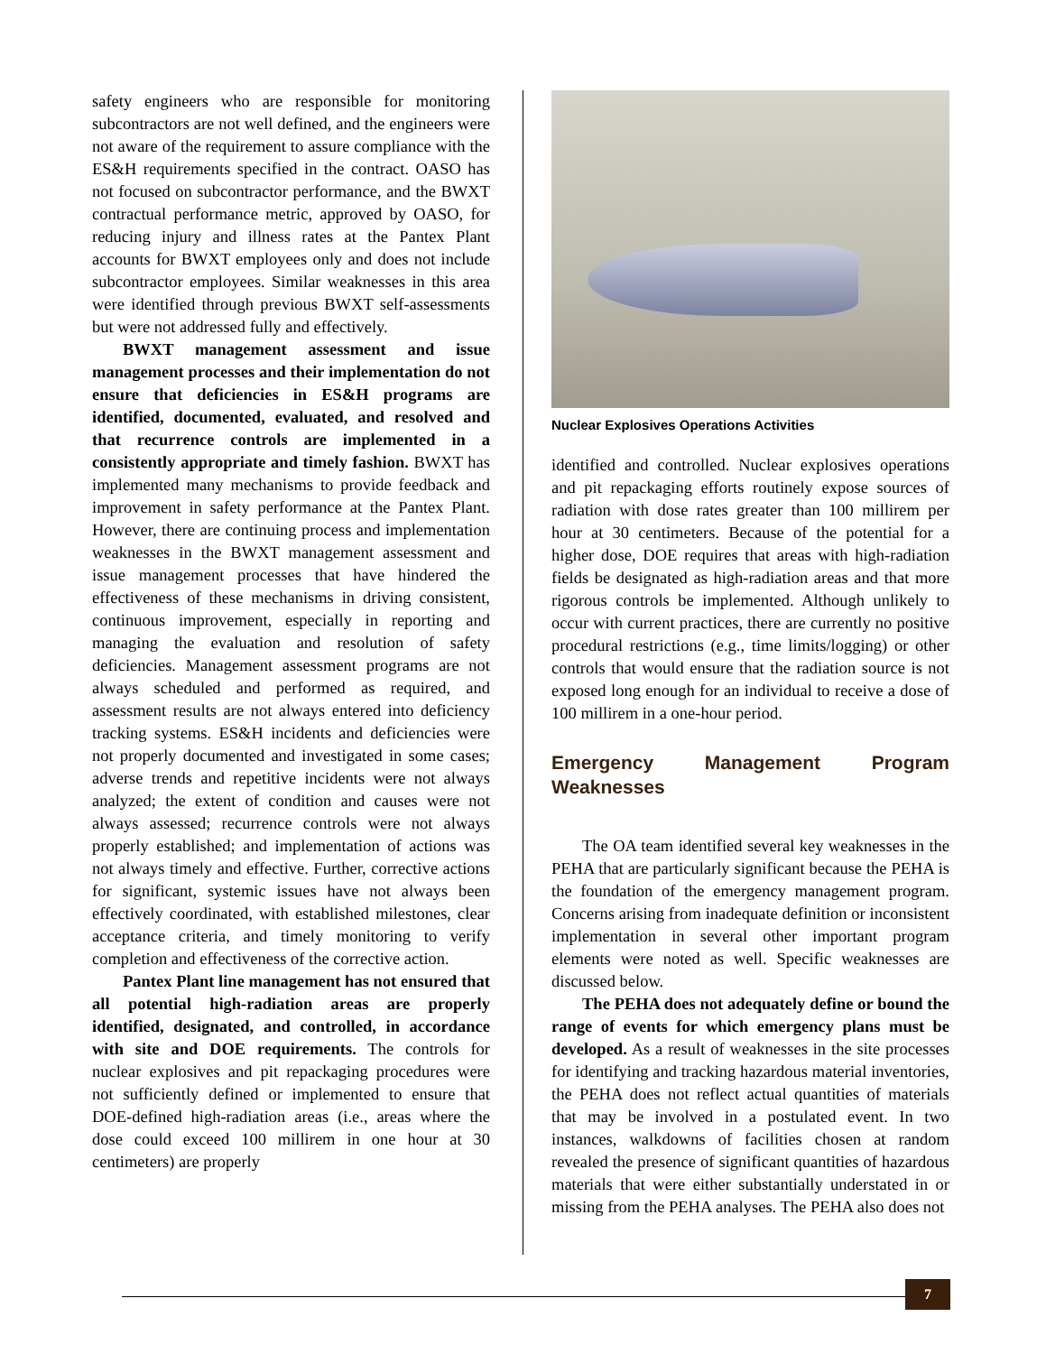safety engineers who are responsible for monitoring subcontractors are not well defined, and the engineers were not aware of the requirement to assure compliance with the ES&H requirements specified in the contract. OASO has not focused on subcontractor performance, and the BWXT contractual performance metric, approved by OASO, for reducing injury and illness rates at the Pantex Plant accounts for BWXT employees only and does not include subcontractor employees. Similar weaknesses in this area were identified through previous BWXT self-assessments but were not addressed fully and effectively.
BWXT management assessment and issue management processes and their implementation do not ensure that deficiencies in ES&H programs are identified, documented, evaluated, and resolved and that recurrence controls are implemented in a consistently appropriate and timely fashion. BWXT has implemented many mechanisms to provide feedback and improvement in safety performance at the Pantex Plant. However, there are continuing process and implementation weaknesses in the BWXT management assessment and issue management processes that have hindered the effectiveness of these mechanisms in driving consistent, continuous improvement, especially in reporting and managing the evaluation and resolution of safety deficiencies. Management assessment programs are not always scheduled and performed as required, and assessment results are not always entered into deficiency tracking systems. ES&H incidents and deficiencies were not properly documented and investigated in some cases; adverse trends and repetitive incidents were not always analyzed; the extent of condition and causes were not always assessed; recurrence controls were not always properly established; and implementation of actions was not always timely and effective. Further, corrective actions for significant, systemic issues have not always been effectively coordinated, with established milestones, clear acceptance criteria, and timely monitoring to verify completion and effectiveness of the corrective action.
Pantex Plant line management has not ensured that all potential high-radiation areas are properly identified, designated, and controlled, in accordance with site and DOE requirements. The controls for nuclear explosives and pit repackaging procedures were not sufficiently defined or implemented to ensure that DOE-defined high-radiation areas (i.e., areas where the dose could exceed 100 millirem in one hour at 30 centimeters) are properly
Nuclear Explosives Operations Activities
identified and controlled. Nuclear explosives operations and pit repackaging efforts routinely expose sources of radiation with dose rates greater than 100 millirem per hour at 30 centimeters. Because of the potential for a higher dose, DOE requires that areas with high-radiation fields be designated as high-radiation areas and that more rigorous controls be implemented. Although unlikely to occur with current practices, there are currently no positive procedural restrictions (e.g., time limits/logging) or other controls that would ensure that the radiation source is not exposed long enough for an individual to receive a dose of 100 millirem in a one-hour period.
Emergency Management Program Weaknesses
The OA team identified several key weaknesses in the PEHA that are particularly significant because the PEHA is the foundation of the emergency management program. Concerns arising from inadequate definition or inconsistent implementation in several other important program elements were noted as well. Specific weaknesses are discussed below.
The PEHA does not adequately define or bound the range of events for which emergency plans must be developed. As a result of weaknesses in the site processes for identifying and tracking hazardous material inventories, the PEHA does not reflect actual quantities of materials that may be involved in a postulated event. In two instances, walkdowns of facilities chosen at random revealed the presence of significant quantities of hazardous materials that were either substantially understated in or missing from the PEHA analyses. The PEHA also does not
7